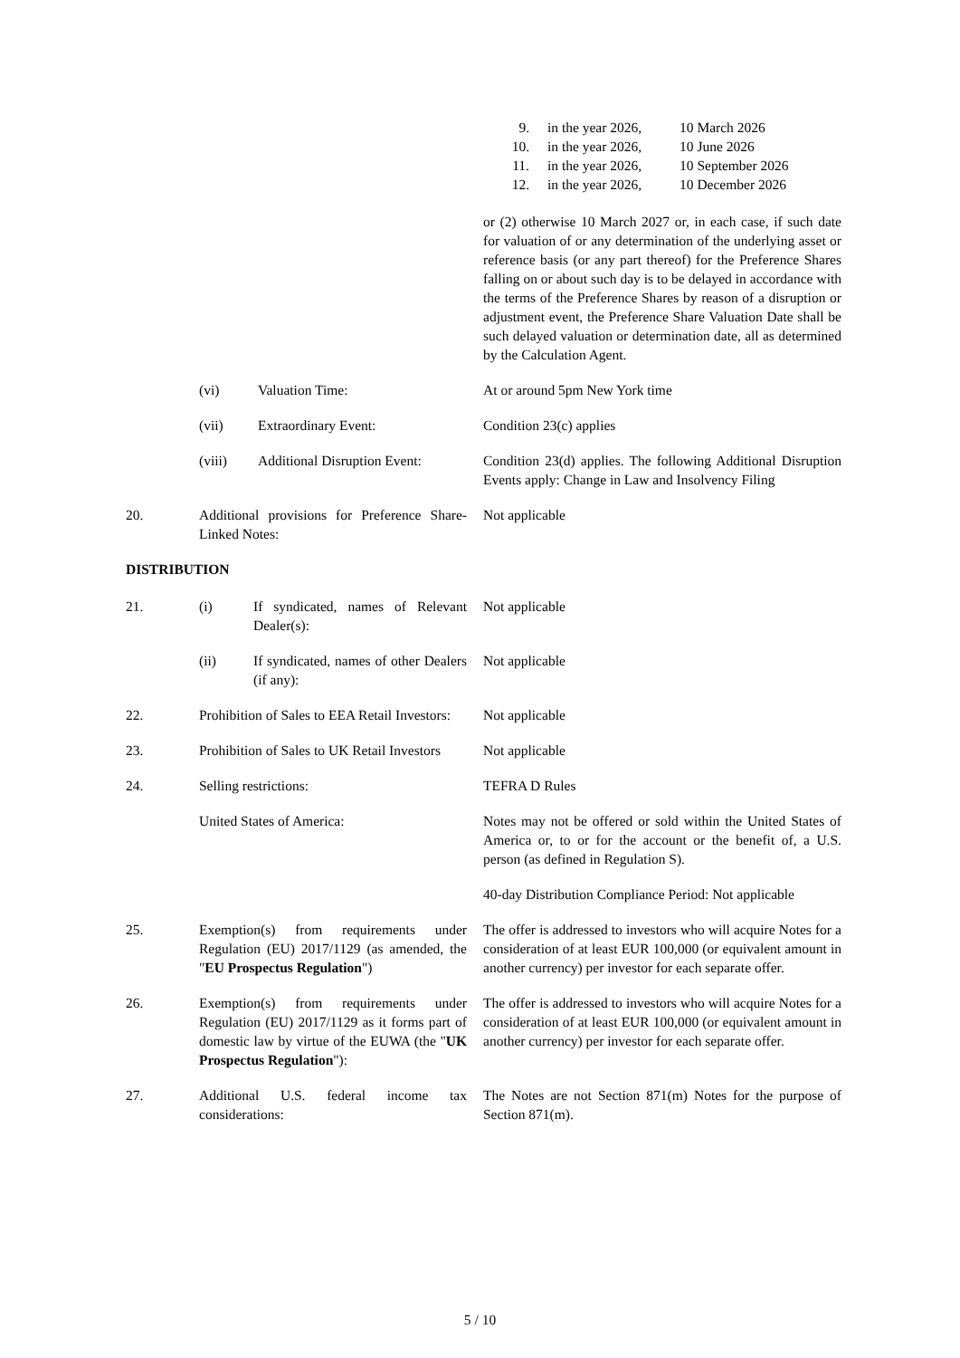9. in the year 2026, 10 March 2026
10. in the year 2026, 10 June 2026
11. in the year 2026, 10 September 2026
12. in the year 2026, 10 December 2026
or (2) otherwise 10 March 2027 or, in each case, if such date for valuation of or any determination of the underlying asset or reference basis (or any part thereof) for the Preference Shares falling on or about such day is to be delayed in accordance with the terms of the Preference Shares by reason of a disruption or adjustment event, the Preference Share Valuation Date shall be such delayed valuation or determination date, all as determined by the Calculation Agent.
(vi) Valuation Time: At or around 5pm New York time
(vii) Extraordinary Event: Condition 23(c) applies
(viii) Additional Disruption Event:
Condition 23(d) applies. The following Additional Disruption Events apply: Change in Law and Insolvency Filing
20. Additional provisions for Preference Share-Linked Notes:
Not applicable
DISTRIBUTION
21. (i) If syndicated, names of Relevant Dealer(s):
Not applicable
(ii) If syndicated, names of other Dealers (if any):
Not applicable
22. Prohibition of Sales to EEA Retail Investors:
Not applicable
23. Prohibition of Sales to UK Retail Investors
Not applicable
24. Selling restrictions: TEFRA D Rules
United States of America: Notes may not be offered or sold within the United States of America or, to or for the account or the benefit of, a U.S. person (as defined in Regulation S).
40-day Distribution Compliance Period: Not applicable
25. Exemption(s) from requirements under Regulation (EU) 2017/1129 (as amended, the "EU Prospectus Regulation")
The offer is addressed to investors who will acquire Notes for a consideration of at least EUR 100,000 (or equivalent amount in another currency) per investor for each separate offer.
26. Exemption(s) from requirements under Regulation (EU) 2017/1129 as it forms part of domestic law by virtue of the EUWA (the "UK Prospectus Regulation"):
The offer is addressed to investors who will acquire Notes for a consideration of at least EUR 100,000 (or equivalent amount in another currency) per investor for each separate offer.
27. Additional U.S. federal income tax considerations:
The Notes are not Section 871(m) Notes for the purpose of Section 871(m).
5 / 10